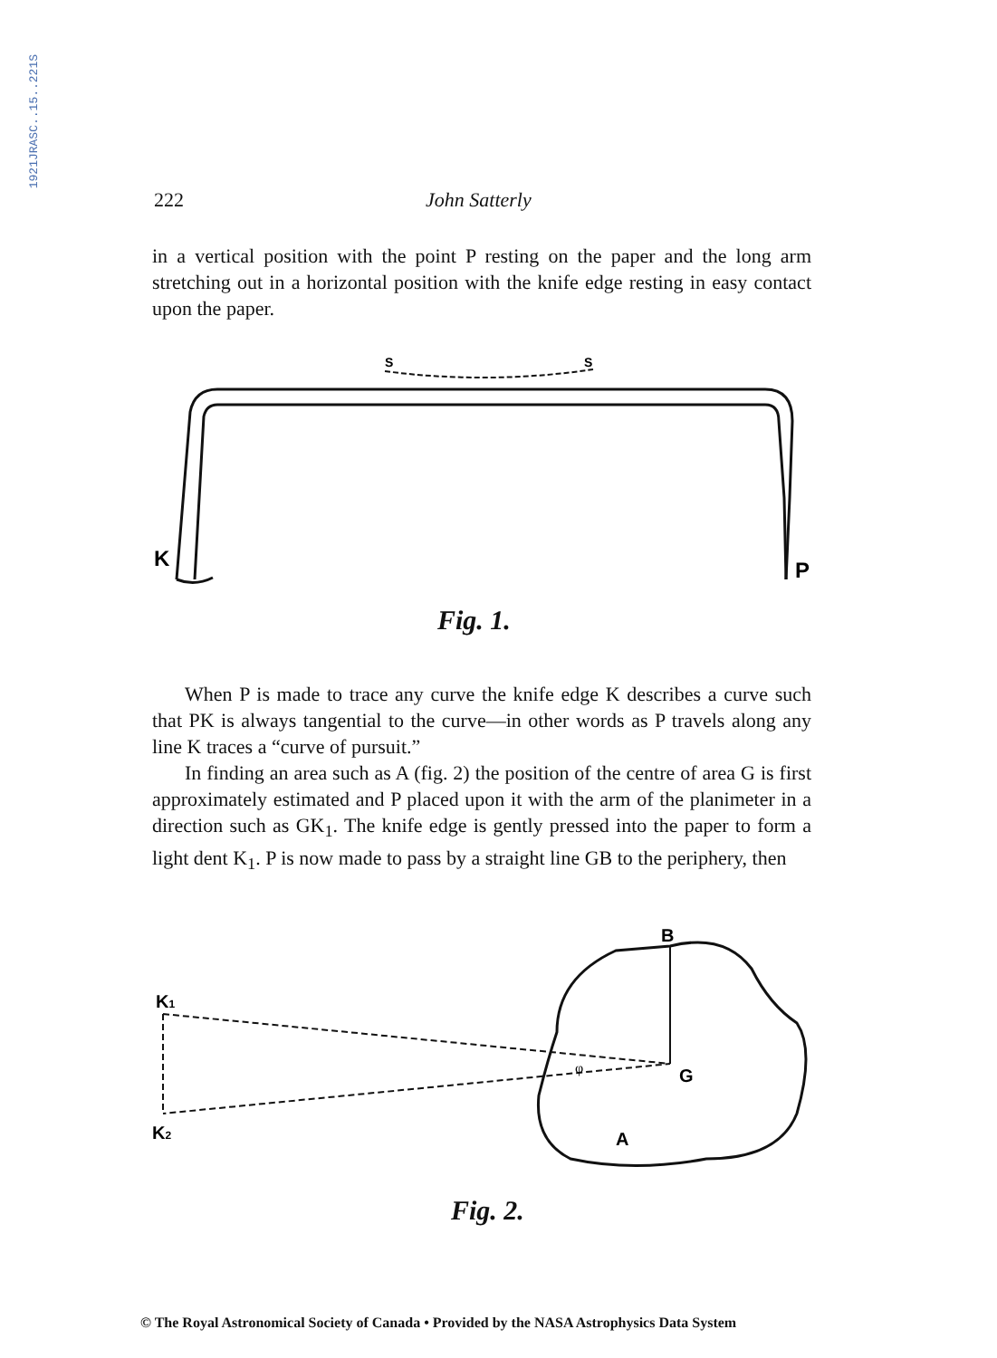1921JRASC..15..221S
222 John Satterly
in a vertical position with the point P resting on the paper and the long arm stretching out in a horizontal position with the knife edge resting in easy contact upon the paper.
K
P
S
S
Fig. 1.
When P is made to trace any curve the knife edge K describes a curve such that PK is always tangential to the curve—in other words as P travels along any line K traces a “curve of pursuit.”
In finding an area such as A (fig. 2) the position of the centre of area G is first approximately estimated and P placed upon it with the arm of the planimeter in a direction such as GK<sub>1</sub>. The knife edge is gently pressed into the paper to form a light dent K<sub>1</sub>. P is now made to pass by a straight line GB to the periphery, then
B
G
A
K1
K2
φ
Fig. 2.
© The Royal Astronomical Society of Canada • Provided by the NASA Astrophysics Data System